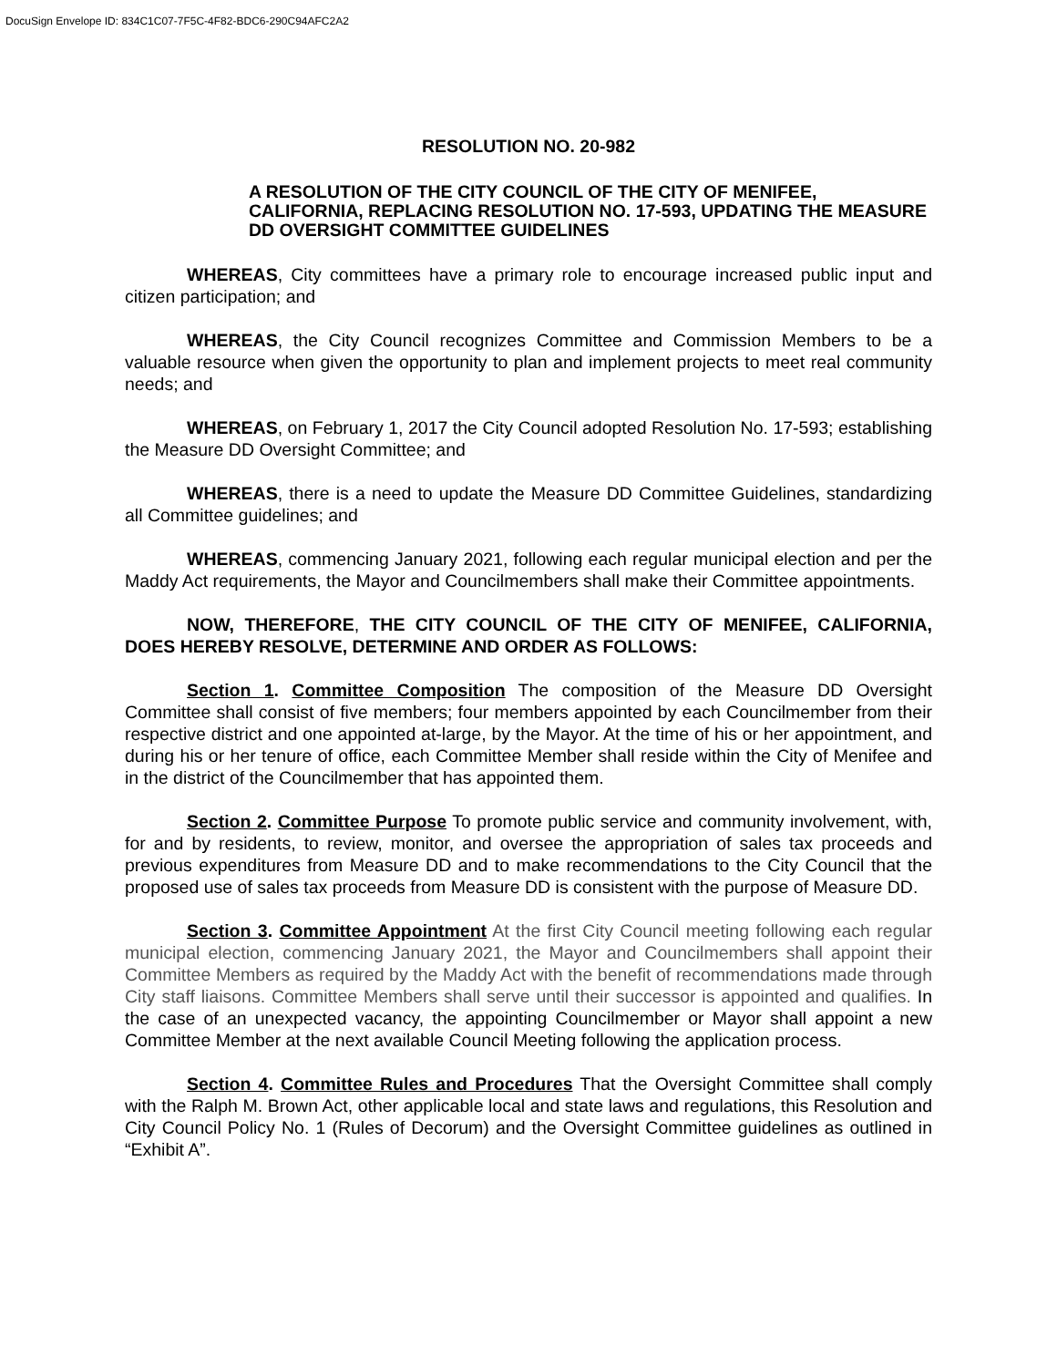DocuSign Envelope ID: 834C1C07-7F5C-4F82-BDC6-290C94AFC2A2
RESOLUTION NO. 20-982
A RESOLUTION OF THE CITY COUNCIL OF THE CITY OF MENIFEE, CALIFORNIA, REPLACING RESOLUTION NO. 17-593, UPDATING THE MEASURE DD OVERSIGHT COMMITTEE GUIDELINES
WHEREAS, City committees have a primary role to encourage increased public input and citizen participation; and
WHEREAS, the City Council recognizes Committee and Commission Members to be a valuable resource when given the opportunity to plan and implement projects to meet real community needs; and
WHEREAS, on February 1, 2017 the City Council adopted Resolution No. 17-593; establishing the Measure DD Oversight Committee; and
WHEREAS, there is a need to update the Measure DD Committee Guidelines, standardizing all Committee guidelines; and
WHEREAS, commencing January 2021, following each regular municipal election and per the Maddy Act requirements, the Mayor and Councilmembers shall make their Committee appointments.
NOW, THEREFORE, THE CITY COUNCIL OF THE CITY OF MENIFEE, CALIFORNIA, DOES HEREBY RESOLVE, DETERMINE AND ORDER AS FOLLOWS:
Section 1. Committee Composition The composition of the Measure DD Oversight Committee shall consist of five members; four members appointed by each Councilmember from their respective district and one appointed at-large, by the Mayor. At the time of his or her appointment, and during his or her tenure of office, each Committee Member shall reside within the City of Menifee and in the district of the Councilmember that has appointed them.
Section 2. Committee Purpose To promote public service and community involvement, with, for and by residents, to review, monitor, and oversee the appropriation of sales tax proceeds and previous expenditures from Measure DD and to make recommendations to the City Council that the proposed use of sales tax proceeds from Measure DD is consistent with the purpose of Measure DD.
Section 3. Committee Appointment At the first City Council meeting following each regular municipal election, commencing January 2021, the Mayor and Councilmembers shall appoint their Committee Members as required by the Maddy Act with the benefit of recommendations made through City staff liaisons. Committee Members shall serve until their successor is appointed and qualifies. In the case of an unexpected vacancy, the appointing Councilmember or Mayor shall appoint a new Committee Member at the next available Council Meeting following the application process.
Section 4. Committee Rules and Procedures That the Oversight Committee shall comply with the Ralph M. Brown Act, other applicable local and state laws and regulations, this Resolution and City Council Policy No. 1 (Rules of Decorum) and the Oversight Committee guidelines as outlined in “Exhibit A”.